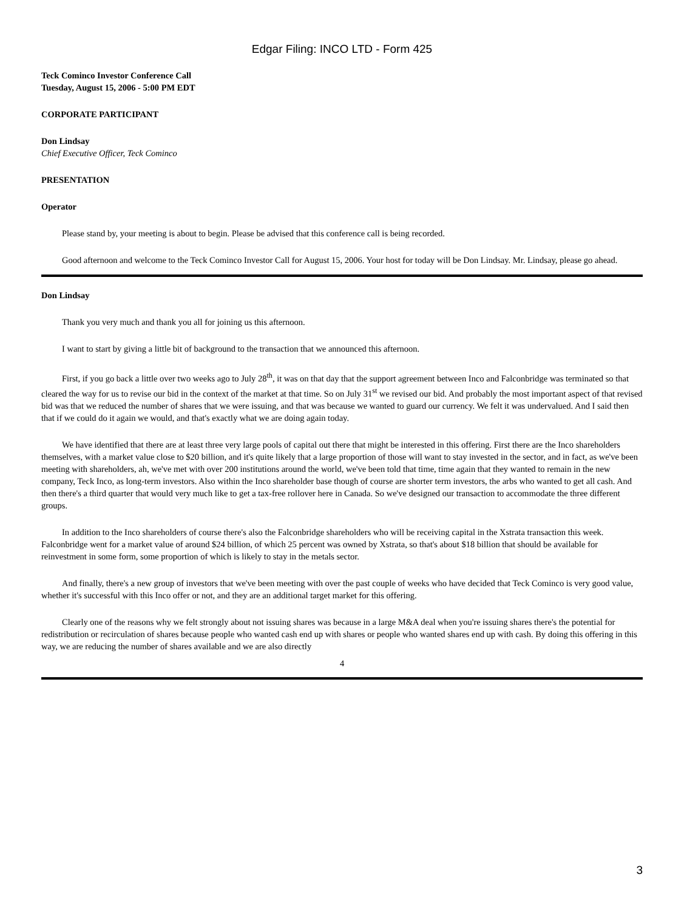Edgar Filing: INCO LTD - Form 425
Teck Cominco Investor Conference Call
Tuesday, August 15, 2006 - 5:00 PM EDT
CORPORATE PARTICIPANT
Don Lindsay
Chief Executive Officer, Teck Cominco
PRESENTATION
Operator
Please stand by, your meeting is about to begin. Please be advised that this conference call is being recorded.
Good afternoon and welcome to the Teck Cominco Investor Call for August 15, 2006. Your host for today will be Don Lindsay. Mr. Lindsay, please go ahead.
Don Lindsay
Thank you very much and thank you all for joining us this afternoon.
I want to start by giving a little bit of background to the transaction that we announced this afternoon.
First, if you go back a little over two weeks ago to July 28<sup>th</sup>, it was on that day that the support agreement between Inco and Falconbridge was terminated so that cleared the way for us to revise our bid in the context of the market at that time. So on July 31<sup>st</sup> we revised our bid. And probably the most important aspect of that revised bid was that we reduced the number of shares that we were issuing, and that was because we wanted to guard our currency. We felt it was undervalued. And I said then that if we could do it again we would, and that's exactly what we are doing again today.
We have identified that there are at least three very large pools of capital out there that might be interested in this offering. First there are the Inco shareholders themselves, with a market value close to $20 billion, and it's quite likely that a large proportion of those will want to stay invested in the sector, and in fact, as we've been meeting with shareholders, ah, we've met with over 200 institutions around the world, we've been told that time, time again that they wanted to remain in the new company, Teck Inco, as long-term investors. Also within the Inco shareholder base though of course are shorter term investors, the arbs who wanted to get all cash. And then there's a third quarter that would very much like to get a tax-free rollover here in Canada. So we've designed our transaction to accommodate the three different groups.
In addition to the Inco shareholders of course there's also the Falconbridge shareholders who will be receiving capital in the Xstrata transaction this week. Falconbridge went for a market value of around $24 billion, of which 25 percent was owned by Xstrata, so that's about $18 billion that should be available for reinvestment in some form, some proportion of which is likely to stay in the metals sector.
And finally, there's a new group of investors that we've been meeting with over the past couple of weeks who have decided that Teck Cominco is very good value, whether it's successful with this Inco offer or not, and they are an additional target market for this offering.
Clearly one of the reasons why we felt strongly about not issuing shares was because in a large M&A deal when you're issuing shares there's the potential for redistribution or recirculation of shares because people who wanted cash end up with shares or people who wanted shares end up with cash. By doing this offering in this way, we are reducing the number of shares available and we are also directly
4
3